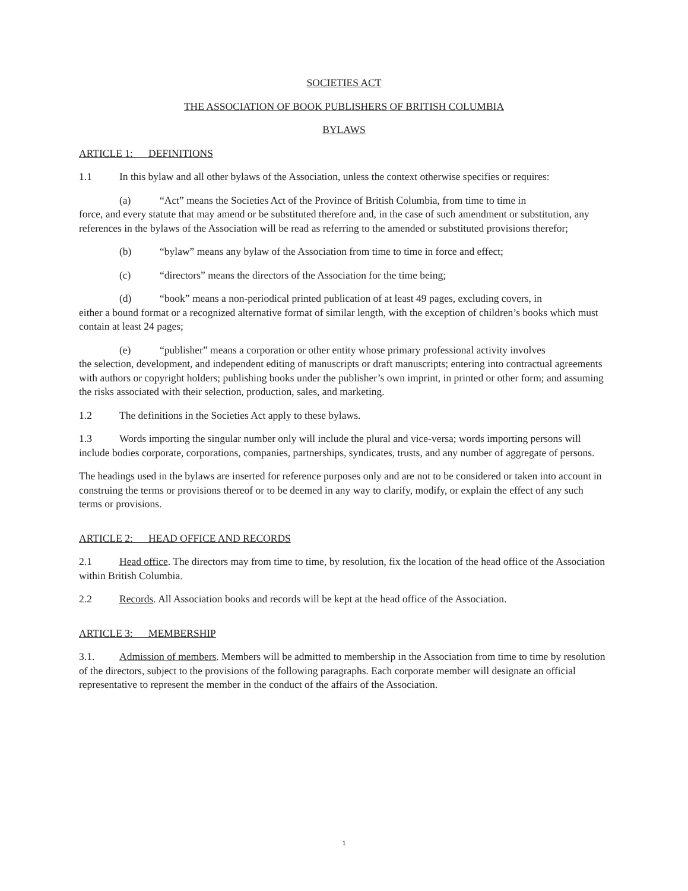SOCIETIES ACT
THE ASSOCIATION OF BOOK PUBLISHERS OF BRITISH COLUMBIA
BYLAWS
ARTICLE 1: DEFINITIONS
1.1 In this bylaw and all other bylaws of the Association, unless the context otherwise specifies or requires:
(a) “Act” means the Societies Act of the Province of British Columbia, from time to time in
force, and every statute that may amend or be substituted therefore and, in the case of such amendment or substitution, any references in the bylaws of the Association will be read as referring to the amended or substituted provisions therefor;
(b) “bylaw” means any bylaw of the Association from time to time in force and effect;
(c) “directors” means the directors of the Association for the time being;
(d) “book” means a non-periodical printed publication of at least 49 pages, excluding covers, in
either a bound format or a recognized alternative format of similar length, with the exception of children’s books which must contain at least 24 pages;
(e) “publisher” means a corporation or other entity whose primary professional activity involves
the selection, development, and independent editing of manuscripts or draft manuscripts; entering into contractual agreements with authors or copyright holders; publishing books under the publisher’s own imprint, in printed or other form; and assuming the risks associated with their selection, production, sales, and marketing.
1.2 The definitions in the Societies Act apply to these bylaws.
1.3 Words importing the singular number only will include the plural and vice-versa; words importing persons will include bodies corporate, corporations, companies, partnerships, syndicates, trusts, and any number of aggregate of persons.
The headings used in the bylaws are inserted for reference purposes only and are not to be considered or taken into account in construing the terms or provisions thereof or to be deemed in any way to clarify, modify, or explain the effect of any such terms or provisions.
ARTICLE 2: HEAD OFFICE AND RECORDS
2.1 Head office. The directors may from time to time, by resolution, fix the location of the head office of the Association within British Columbia.
2.2 Records. All Association books and records will be kept at the head office of the Association.
ARTICLE 3: MEMBERSHIP
3.1. Admission of members. Members will be admitted to membership in the Association from time to time by resolution of the directors, subject to the provisions of the following paragraphs. Each corporate member will designate an official representative to represent the member in the conduct of the affairs of the Association.
1